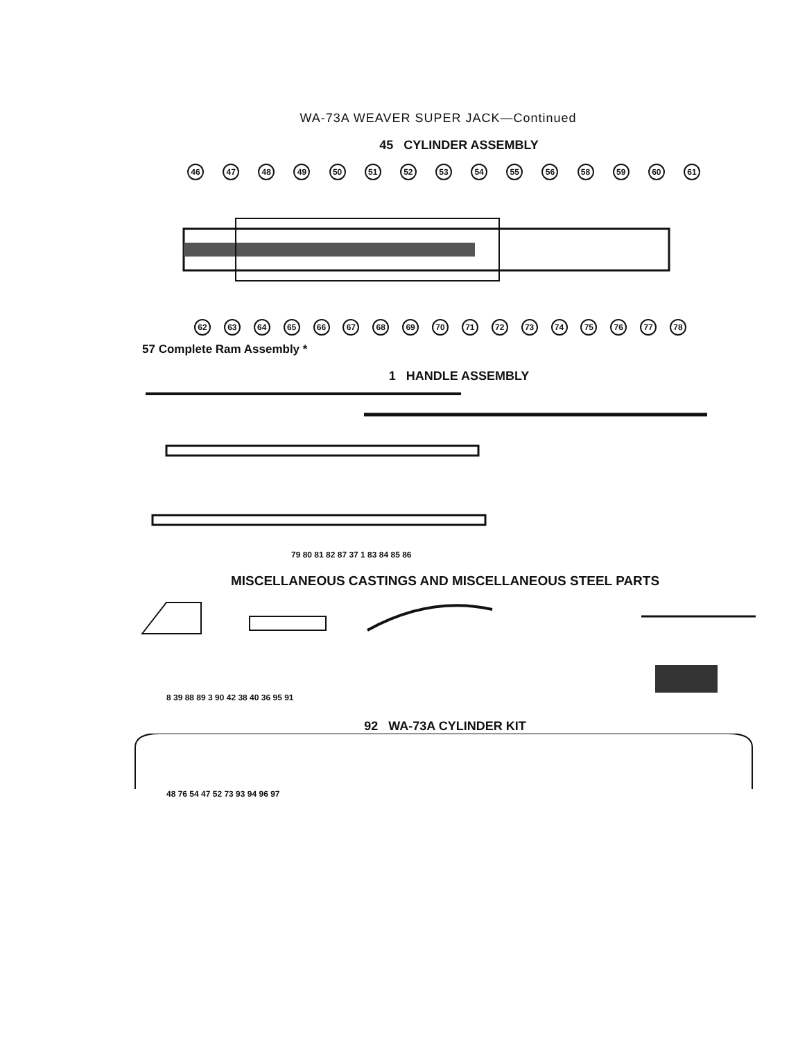WA-73A WEAVER SUPER JACK—Continued
45 CYLINDER ASSEMBLY
46 47 48 49 50 51 52 53 54 55 56 58 59 60 61
62 63 64 65 66 67 68 69 70 71 72 73 74 75 76 77 78
57 Complete Ram Assembly *
1 HANDLE ASSEMBLY
79 80 81 82 87 37 1 83 84 85 86
MISCELLANEOUS CASTINGS AND MISCELLANEOUS STEEL PARTS
8 39 88 89 3 90 42 38 40 36 95 91
92 WA-73A CYLINDER KIT
48 76 54 47 52 73 93 94 96 97